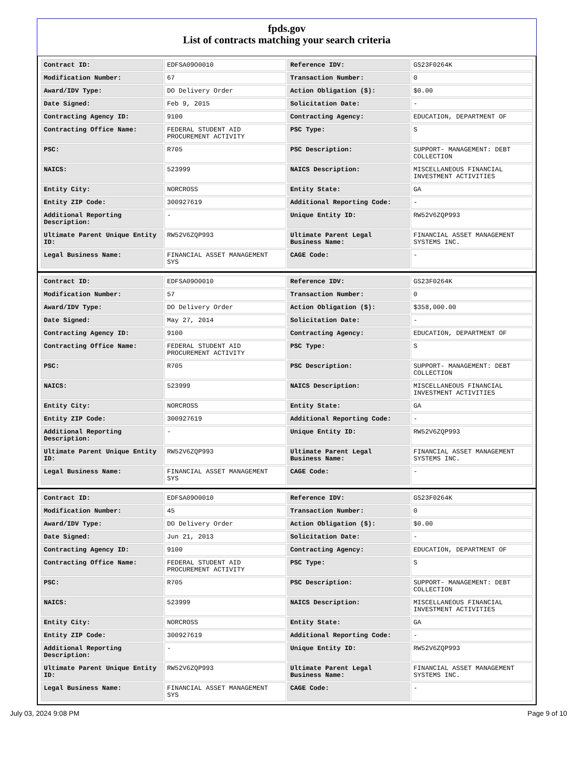fpds.gov
List of contracts matching your search criteria
| Contract ID: | EDFSA09O0010 | Reference IDV: | GS23F0264K |
| Modification Number: | 67 | Transaction Number: | 0 |
| Award/IDV Type: | DO Delivery Order | Action Obligation ($): | $0.00 |
| Date Signed: | Feb 9, 2015 | Solicitation Date: | - |
| Contracting Agency ID: | 9100 | Contracting Agency: | EDUCATION, DEPARTMENT OF |
| Contracting Office Name: | FEDERAL STUDENT AID PROCUREMENT ACTIVITY | PSC Type: | S |
| PSC: | R705 | PSC Description: | SUPPORT- MANAGEMENT: DEBT COLLECTION |
| NAICS: | 523999 | NAICS Description: | MISCELLANEOUS FINANCIAL INVESTMENT ACTIVITIES |
| Entity City: | NORCROSS | Entity State: | GA |
| Entity ZIP Code: | 300927619 | Additional Reporting Code: | - |
| Additional Reporting Description: | - | Unique Entity ID: | RW52V6ZQP993 |
| Ultimate Parent Unique Entity ID: | RW52V6ZQP993 | Ultimate Parent Legal Business Name: | FINANCIAL ASSET MANAGEMENT SYSTEMS INC. |
| Legal Business Name: | FINANCIAL ASSET MANAGEMENT SYS | CAGE Code: | - |
| Contract ID: | EDFSA09O0010 | Reference IDV: | GS23F0264K |
| Modification Number: | 57 | Transaction Number: | 0 |
| Award/IDV Type: | DO Delivery Order | Action Obligation ($): | $358,000.00 |
| Date Signed: | May 27, 2014 | Solicitation Date: | - |
| Contracting Agency ID: | 9100 | Contracting Agency: | EDUCATION, DEPARTMENT OF |
| Contracting Office Name: | FEDERAL STUDENT AID PROCUREMENT ACTIVITY | PSC Type: | S |
| PSC: | R705 | PSC Description: | SUPPORT- MANAGEMENT: DEBT COLLECTION |
| NAICS: | 523999 | NAICS Description: | MISCELLANEOUS FINANCIAL INVESTMENT ACTIVITIES |
| Entity City: | NORCROSS | Entity State: | GA |
| Entity ZIP Code: | 300927619 | Additional Reporting Code: | - |
| Additional Reporting Description: | - | Unique Entity ID: | RW52V6ZQP993 |
| Ultimate Parent Unique Entity ID: | RW52V6ZQP993 | Ultimate Parent Legal Business Name: | FINANCIAL ASSET MANAGEMENT SYSTEMS INC. |
| Legal Business Name: | FINANCIAL ASSET MANAGEMENT SYS | CAGE Code: | - |
| Contract ID: | EDFSA09O0010 | Reference IDV: | GS23F0264K |
| Modification Number: | 45 | Transaction Number: | 0 |
| Award/IDV Type: | DO Delivery Order | Action Obligation ($): | $0.00 |
| Date Signed: | Jun 21, 2013 | Solicitation Date: | - |
| Contracting Agency ID: | 9100 | Contracting Agency: | EDUCATION, DEPARTMENT OF |
| Contracting Office Name: | FEDERAL STUDENT AID PROCUREMENT ACTIVITY | PSC Type: | S |
| PSC: | R705 | PSC Description: | SUPPORT- MANAGEMENT: DEBT COLLECTION |
| NAICS: | 523999 | NAICS Description: | MISCELLANEOUS FINANCIAL INVESTMENT ACTIVITIES |
| Entity City: | NORCROSS | Entity State: | GA |
| Entity ZIP Code: | 300927619 | Additional Reporting Code: | - |
| Additional Reporting Description: | - | Unique Entity ID: | RW52V6ZQP993 |
| Ultimate Parent Unique Entity ID: | RW52V6ZQP993 | Ultimate Parent Legal Business Name: | FINANCIAL ASSET MANAGEMENT SYSTEMS INC. |
| Legal Business Name: | FINANCIAL ASSET MANAGEMENT SYS | CAGE Code: | - |
July 03, 2024 9:08 PM Page 9 of 10